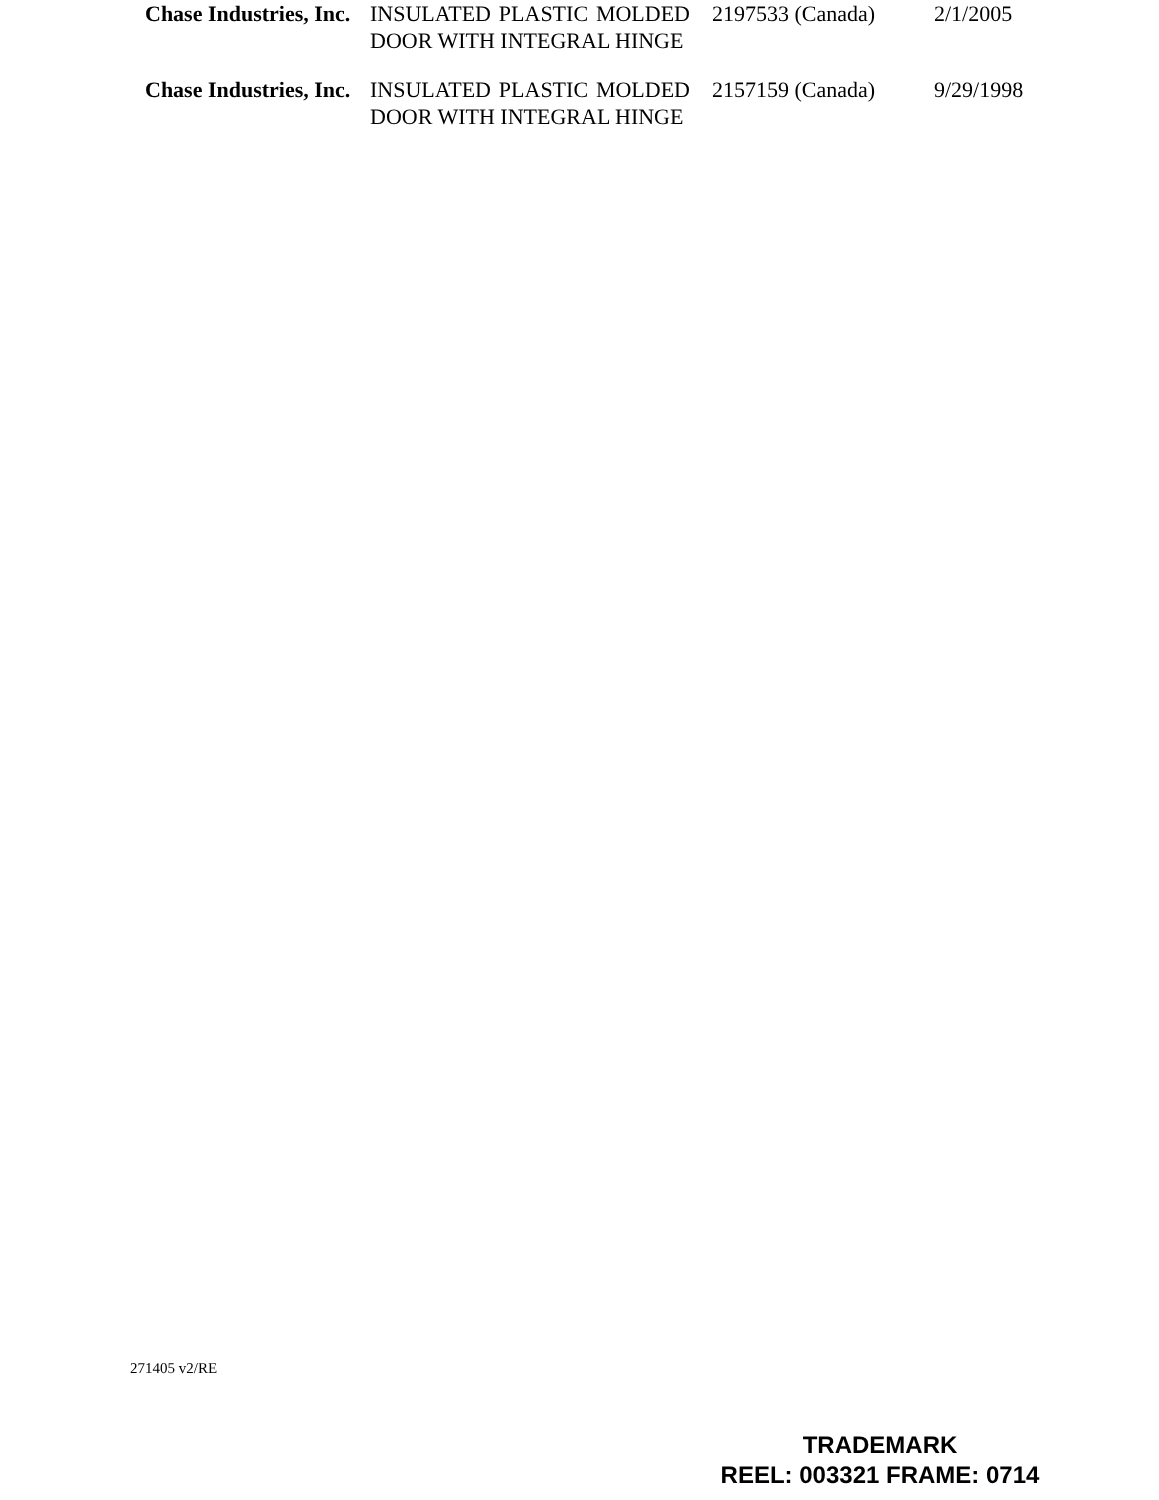| Chase Industries, Inc. | INSULATED PLASTIC MOLDED DOOR WITH INTEGRAL HINGE | 2197533 (Canada) | 2/1/2005 |
| Chase Industries, Inc. | INSULATED PLASTIC MOLDED DOOR WITH INTEGRAL HINGE | 2157159 (Canada) | 9/29/1998 |
271405 v2/RE
TRADEMARK
REEL: 003321 FRAME: 0714